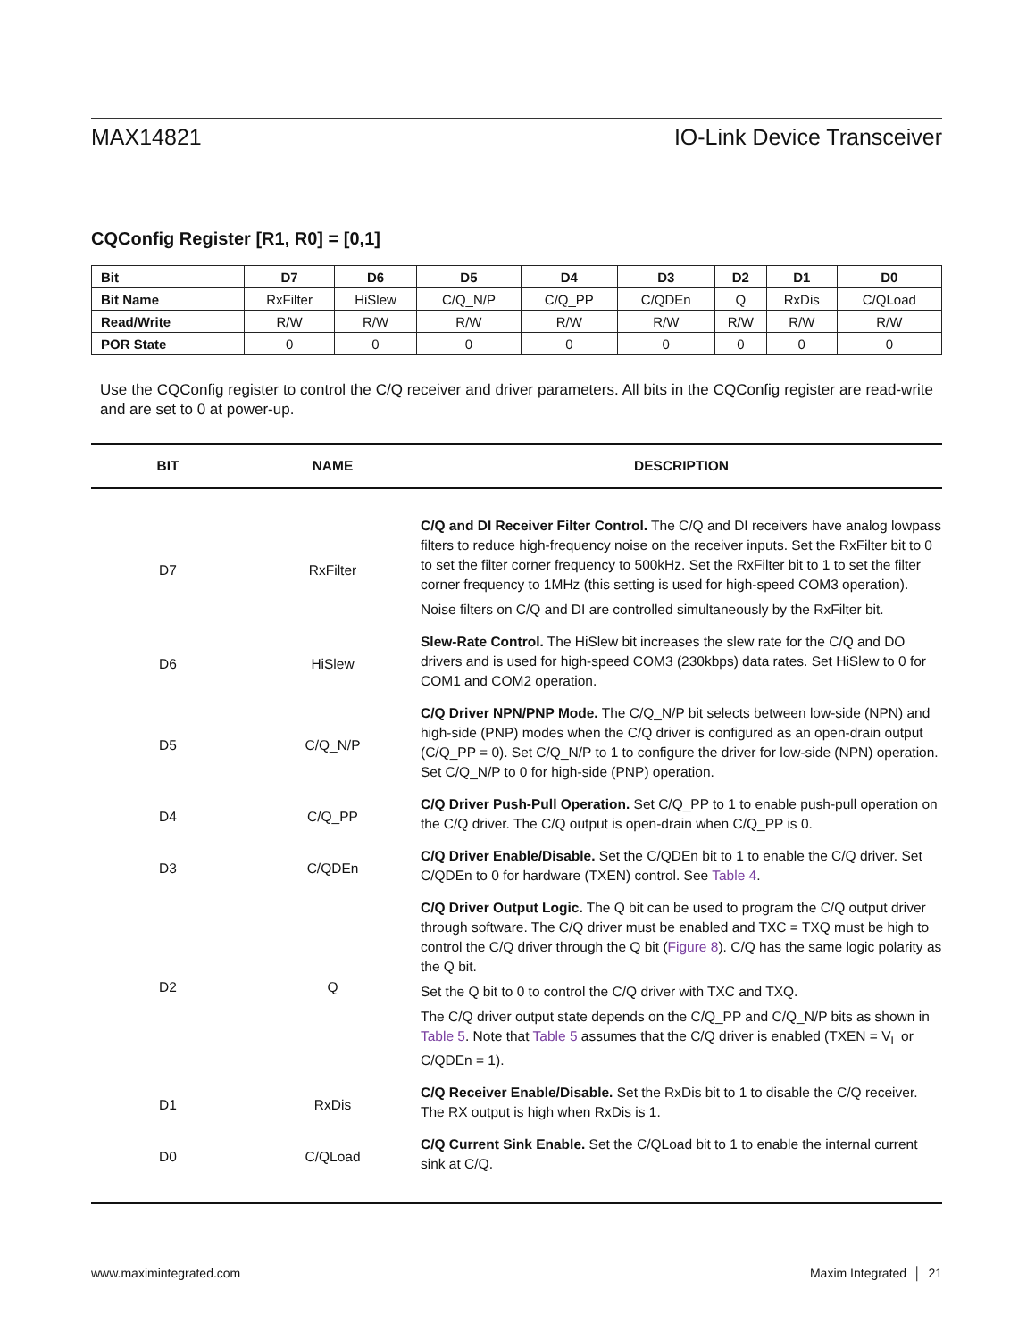MAX14821 IO-Link Device Transceiver
CQConfig Register [R1, R0] = [0,1]
| Bit | D7 | D6 | D5 | D4 | D3 | D2 | D1 | D0 |
| --- | --- | --- | --- | --- | --- | --- | --- | --- |
| Bit Name | RxFilter | HiSlew | C/Q_N/P | C/Q_PP | C/QDEn | Q | RxDis | C/QLoad |
| Read/Write | R/W | R/W | R/W | R/W | R/W | R/W | R/W | R/W |
| POR State | 0 | 0 | 0 | 0 | 0 | 0 | 0 | 0 |
Use the CQConfig register to control the C/Q receiver and driver parameters. All bits in the CQConfig register are read-write and are set to 0 at power-up.
| BIT | NAME | DESCRIPTION |
| --- | --- | --- |
| D7 | RxFilter | C/Q and DI Receiver Filter Control. The C/Q and DI receivers have analog lowpass filters to reduce high-frequency noise on the receiver inputs. Set the RxFilter bit to 0 to set the filter corner frequency to 500kHz. Set the RxFilter bit to 1 to set the filter corner frequency to 1MHz (this setting is used for high-speed COM3 operation). Noise filters on C/Q and DI are controlled simultaneously by the RxFilter bit. |
| D6 | HiSlew | Slew-Rate Control. The HiSlew bit increases the slew rate for the C/Q and DO drivers and is used for high-speed COM3 (230kbps) data rates. Set HiSlew to 0 for COM1 and COM2 operation. |
| D5 | C/Q_N/P | C/Q Driver NPN/PNP Mode. The C/Q_N/P bit selects between low-side (NPN) and high-side (PNP) modes when the C/Q driver is configured as an open-drain output (C/Q_PP = 0). Set C/Q_N/P to 1 to configure the driver for low-side (NPN) operation. Set C/Q_N/P to 0 for high-side (PNP) operation. |
| D4 | C/Q_PP | C/Q Driver Push-Pull Operation. Set C/Q_PP to 1 to enable push-pull operation on the C/Q driver. The C/Q output is open-drain when C/Q_PP is 0. |
| D3 | C/QDEn | C/Q Driver Enable/Disable. Set the C/QDEn bit to 1 to enable the C/Q driver. Set C/QDEn to 0 for hardware (TXEN) control. See Table 4 . |
| D2 | Q | C/Q Driver Output Logic. The Q bit can be used to program the C/Q output driver through software. The C/Q driver must be enabled and TXC = TXQ must be high to control the C/Q driver through the Q bit ( Figure 8 ). C/Q has the same logic polarity as the Q bit. Set the Q bit to 0 to control the C/Q driver with TXC and TXQ. The C/Q driver output state depends on the C/Q_PP and C/Q_N/P bits as shown in Table 5 . Note that Table 5 assumes that the C/Q driver is enabled (TXEN = V<sub>L</sub> or C/QDEn = 1). |
| D1 | RxDis | C/Q Receiver Enable/Disable. Set the RxDis bit to 1 to disable the C/Q receiver. The RX output is high when RxDis is 1. |
| D0 | C/QLoad | C/Q Current Sink Enable. Set the C/QLoad bit to 1 to enable the internal current sink at C/Q. |
www.maximintegrated.com Maxim Integrated │ 21